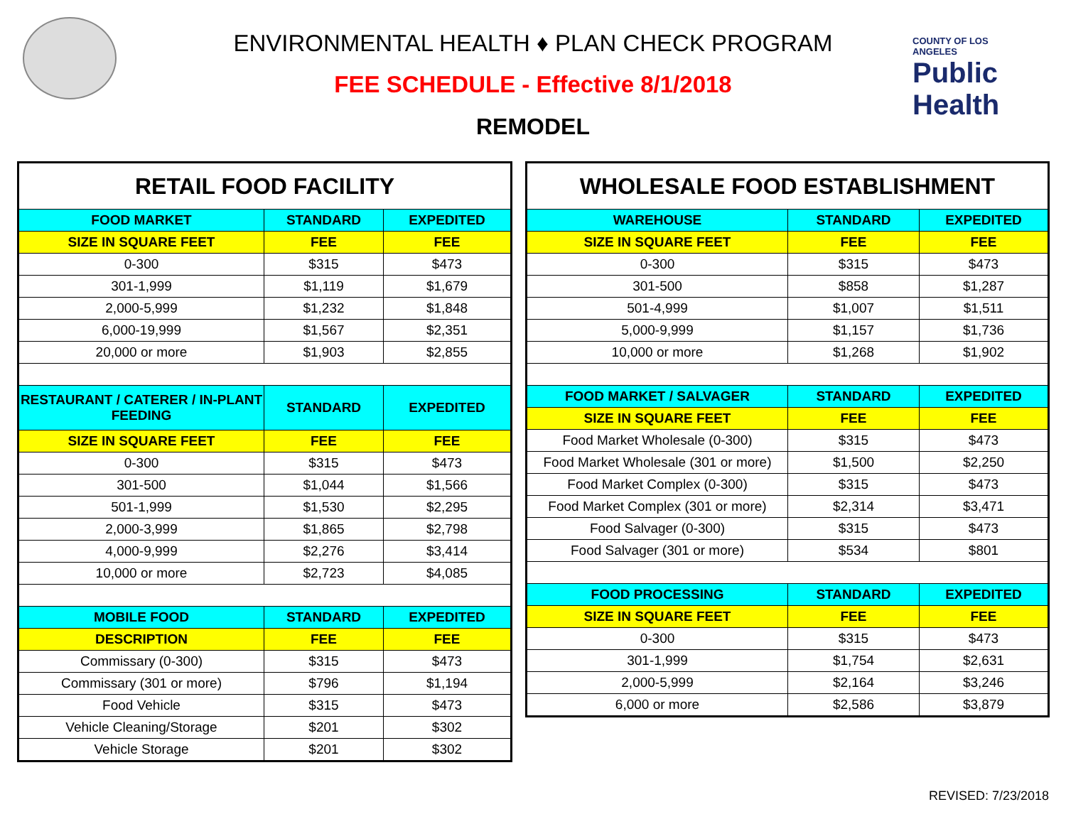COUNTY OF LOS ANGELES
Public Health
ENVIRONMENTAL HEALTH ♦ PLAN CHECK PROGRAM
FEE SCHEDULE - Effective 8/1/2018
REMODEL
| RETAIL FOOD FACILITY | | |
| --- | --- | --- |
| FOOD MARKET | STANDARD | EXPEDITED |
| SIZE IN SQUARE FEET | FEE | FEE |
| 0-300 | $315 | $473 |
| 301-1,999 | $1,119 | $1,679 |
| 2,000-5,999 | $1,232 | $1,848 |
| 6,000-19,999 | $1,567 | $2,351 |
| 20,000 or more | $1,903 | $2,855 |
| RESTAURANT / CATERER / IN-PLANT FEEDING | STANDARD | EXPEDITED |
| SIZE IN SQUARE FEET | FEE | FEE |
| 0-300 | $315 | $473 |
| 301-500 | $1,044 | $1,566 |
| 501-1,999 | $1,530 | $2,295 |
| 2,000-3,999 | $1,865 | $2,798 |
| 4,000-9,999 | $2,276 | $3,414 |
| 10,000 or more | $2,723 | $4,085 |
| MOBILE FOOD | STANDARD | EXPEDITED |
| DESCRIPTION | FEE | FEE |
| Commissary (0-300) | $315 | $473 |
| Commissary (301 or more) | $796 | $1,194 |
| Food Vehicle | $315 | $473 |
| Vehicle Cleaning/Storage | $201 | $302 |
| Vehicle Storage | $201 | $302 |
| WHOLESALE FOOD ESTABLISHMENT | | |
| --- | --- | --- |
| WAREHOUSE | STANDARD | EXPEDITED |
| SIZE IN SQUARE FEET | FEE | FEE |
| 0-300 | $315 | $473 |
| 301-500 | $858 | $1,287 |
| 501-4,999 | $1,007 | $1,511 |
| 5,000-9,999 | $1,157 | $1,736 |
| 10,000 or more | $1,268 | $1,902 |
| FOOD MARKET / SALVAGER | STANDARD | EXPEDITED |
| SIZE IN SQUARE FEET | FEE | FEE |
| Food Market Wholesale (0-300) | $315 | $473 |
| Food Market Wholesale (301 or more) | $1,500 | $2,250 |
| Food Market Complex (0-300) | $315 | $473 |
| Food Market Complex (301 or more) | $2,314 | $3,471 |
| Food Salvager (0-300) | $315 | $473 |
| Food Salvager (301 or more) | $534 | $801 |
| FOOD PROCESSING | STANDARD | EXPEDITED |
| SIZE IN SQUARE FEET | FEE | FEE |
| 0-300 | $315 | $473 |
| 301-1,999 | $1,754 | $2,631 |
| 2,000-5,999 | $2,164 | $3,246 |
| 6,000 or more | $2,586 | $3,879 |
REVISED: 7/23/2018